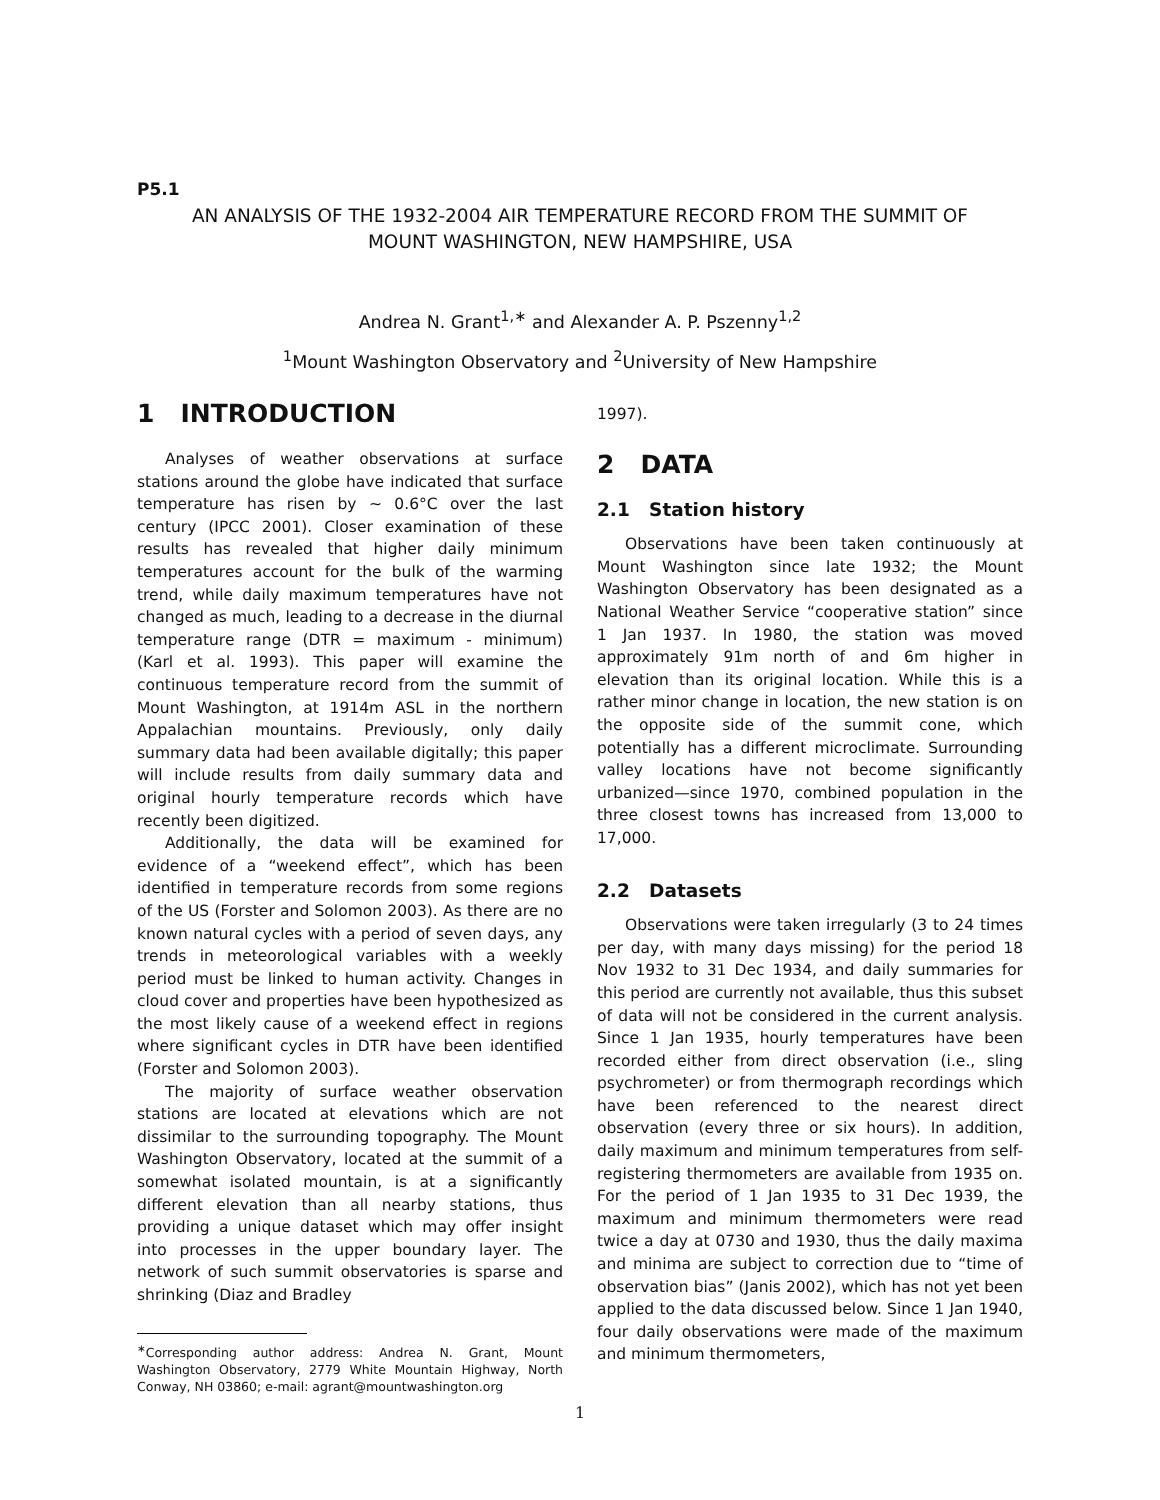P5.1
AN ANALYSIS OF THE 1932-2004 AIR TEMPERATURE RECORD FROM THE SUMMIT OF
MOUNT WASHINGTON, NEW HAMPSHIRE, USA
Andrea N. Grant<sup>1,∗</sup> and Alexander A. P. Pszenny<sup>1,2</sup>
<sup>1</sup> Mount Washington Observatory and <sup>2</sup>University of New Hampshire
1 INTRODUCTION
Analyses of weather observations at surface stations around the globe have indicated that surface temperature has risen by ∼ 0.6°C over the last century (IPCC 2001). Closer examination of these results has revealed that higher daily minimum temperatures account for the bulk of the warming trend, while daily maximum temperatures have not changed as much, leading to a decrease in the diurnal temperature range (DTR = maximum - minimum) (Karl et al. 1993). This paper will examine the continuous temperature record from the summit of Mount Washington, at 1914m ASL in the northern Appalachian mountains. Previously, only daily summary data had been available digitally; this paper will include results from daily summary data and original hourly temperature records which have recently been digitized.
Additionally, the data will be examined for evidence of a “weekend effect”, which has been identified in temperature records from some regions of the US (Forster and Solomon 2003). As there are no known natural cycles with a period of seven days, any trends in meteorological variables with a weekly period must be linked to human activity. Changes in cloud cover and properties have been hypothesized as the most likely cause of a weekend effect in regions where significant cycles in DTR have been identified (Forster and Solomon 2003).
The majority of surface weather observation stations are located at elevations which are not dissimilar to the surrounding topography. The Mount Washington Observatory, located at the summit of a somewhat isolated mountain, is at a significantly different elevation than all nearby stations, thus providing a unique dataset which may offer insight into processes in the upper boundary layer. The network of such summit observatories is sparse and shrinking (Diaz and Bradley
<sup>∗</sup>Corresponding author address: Andrea N. Grant, Mount Washington Observatory, 2779 White Mountain Highway, North Conway, NH 03860; e-mail: agrant@mountwashington.org
1997).
2 DATA
2.1 Station history
Observations have been taken continuously at Mount Washington since late 1932; the Mount Washington Observatory has been designated as a National Weather Service “cooperative station” since 1 Jan 1937. In 1980, the station was moved approximately 91m north of and 6m higher in elevation than its original location. While this is a rather minor change in location, the new station is on the opposite side of the summit cone, which potentially has a different microclimate. Surrounding valley locations have not become significantly urbanized—since 1970, combined population in the three closest towns has increased from 13,000 to 17,000.
2.2 Datasets
Observations were taken irregularly (3 to 24 times per day, with many days missing) for the period 18 Nov 1932 to 31 Dec 1934, and daily summaries for this period are currently not available, thus this subset of data will not be considered in the current analysis. Since 1 Jan 1935, hourly temperatures have been recorded either from direct observation (i.e., sling psychrometer) or from thermograph recordings which have been referenced to the nearest direct observation (every three or six hours). In addition, daily maximum and minimum temperatures from self-registering thermometers are available from 1935 on. For the period of 1 Jan 1935 to 31 Dec 1939, the maximum and minimum thermometers were read twice a day at 0730 and 1930, thus the daily maxima and minima are subject to correction due to “time of observation bias” (Janis 2002), which has not yet been applied to the data discussed below. Since 1 Jan 1940, four daily observations were made of the maximum and minimum thermometers,
1